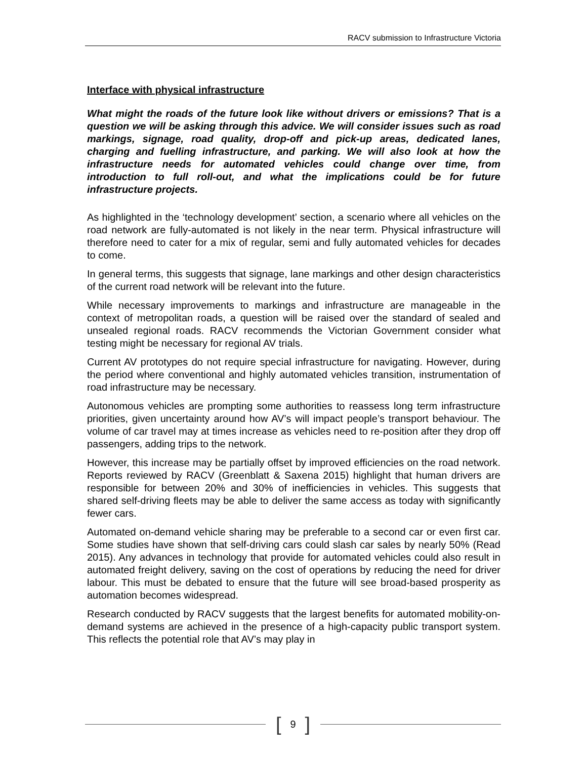RACV submission to Infrastructure Victoria
Interface with physical infrastructure
What might the roads of the future look like without drivers or emissions? That is a question we will be asking through this advice. We will consider issues such as road markings, signage, road quality, drop-off and pick-up areas, dedicated lanes, charging and fuelling infrastructure, and parking. We will also look at how the infrastructure needs for automated vehicles could change over time, from introduction to full roll-out, and what the implications could be for future infrastructure projects.
As highlighted in the ‘technology development’ section, a scenario where all vehicles on the road network are fully-automated is not likely in the near term. Physical infrastructure will therefore need to cater for a mix of regular, semi and fully automated vehicles for decades to come.
In general terms, this suggests that signage, lane markings and other design characteristics of the current road network will be relevant into the future.
While necessary improvements to markings and infrastructure are manageable in the context of metropolitan roads, a question will be raised over the standard of sealed and unsealed regional roads. RACV recommends the Victorian Government consider what testing might be necessary for regional AV trials.
Current AV prototypes do not require special infrastructure for navigating. However, during the period where conventional and highly automated vehicles transition, instrumentation of road infrastructure may be necessary.
Autonomous vehicles are prompting some authorities to reassess long term infrastructure priorities, given uncertainty around how AV’s will impact people’s transport behaviour. The volume of car travel may at times increase as vehicles need to re-position after they drop off passengers, adding trips to the network.
However, this increase may be partially offset by improved efficiencies on the road network. Reports reviewed by RACV (Greenblatt & Saxena 2015) highlight that human drivers are responsible for between 20% and 30% of inefficiencies in vehicles. This suggests that shared self-driving fleets may be able to deliver the same access as today with significantly fewer cars.
Automated on-demand vehicle sharing may be preferable to a second car or even first car. Some studies have shown that self-driving cars could slash car sales by nearly 50% (Read 2015). Any advances in technology that provide for automated vehicles could also result in automated freight delivery, saving on the cost of operations by reducing the need for driver labour. This must be debated to ensure that the future will see broad-based prosperity as automation becomes widespread.
Research conducted by RACV suggests that the largest benefits for automated mobility-on-demand systems are achieved in the presence of a high-capacity public transport system. This reflects the potential role that AV’s may play in
[9]